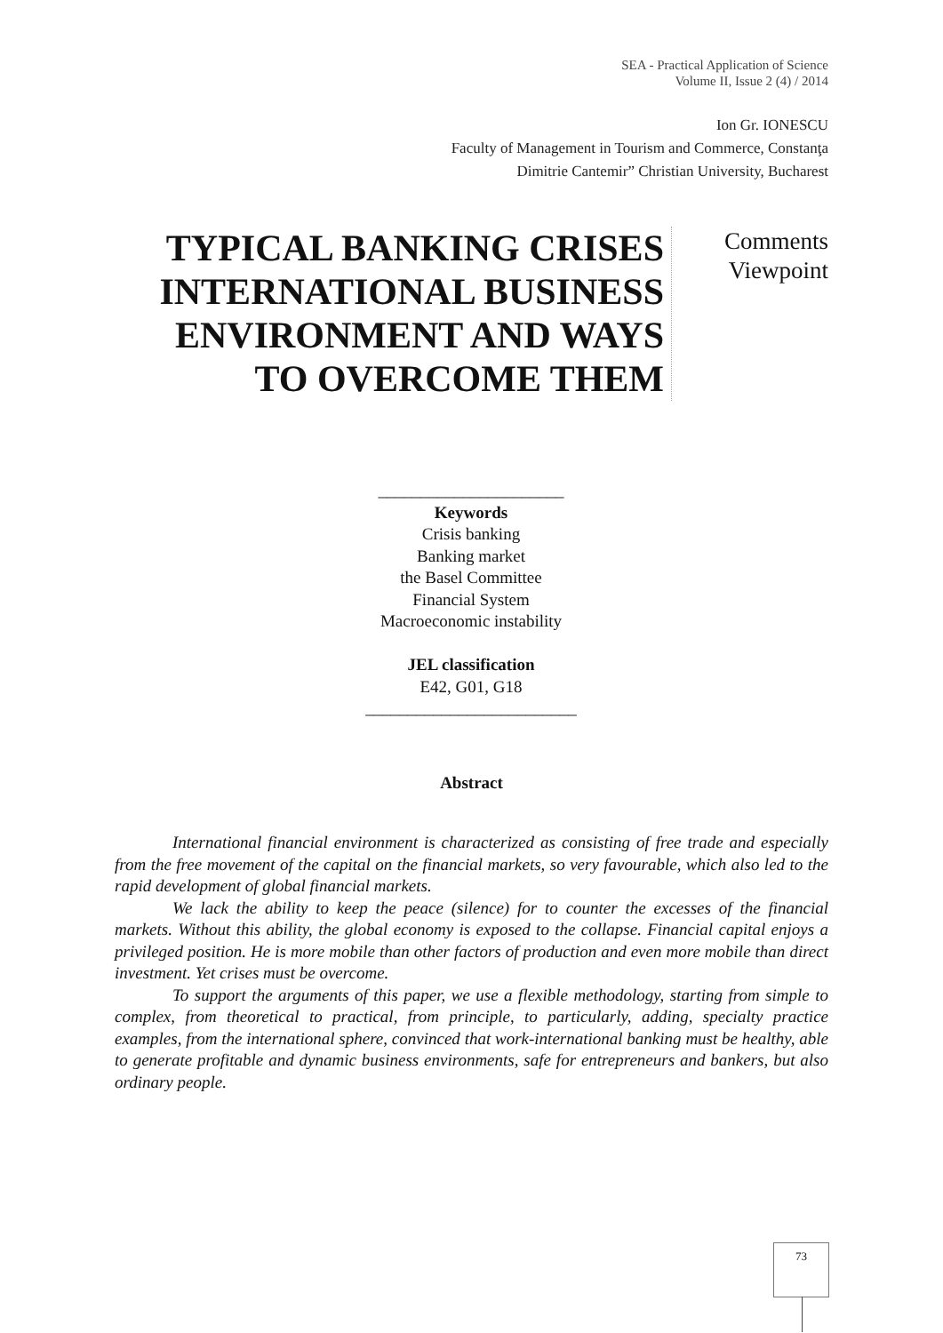SEA - Practical Application of Science
Volume II, Issue 2 (4) / 2014
Ion Gr. IONESCU
Faculty of Management in Tourism and Commerce, Constanţa
Dimitrie Cantemir” Christian University, Bucharest
TYPICAL BANKING CRISES INTERNATIONAL BUSINESS ENVIRONMENT AND WAYS TO OVERCOME THEM
Comments
Viewpoint
______________________
Keywords
Crisis banking
Banking market
the Basel Committee
Financial System
Macroeconomic instability
JEL classification
E42, G01, G18
_________________________
Abstract
International financial environment is characterized as consisting of free trade and especially from the free movement of the capital on the financial markets, so very favourable, which also led to the rapid development of global financial markets.
We lack the ability to keep the peace (silence) for to counter the excesses of the financial markets. Without this ability, the global economy is exposed to the collapse. Financial capital enjoys a privileged position. He is more mobile than other factors of production and even more mobile than direct investment. Yet crises must be overcome.
To support the arguments of this paper, we use a flexible methodology, starting from simple to complex, from theoretical to practical, from principle, to particularly, adding, specialty practice examples, from the international sphere, convinced that work-international banking must be healthy, able to generate profitable and dynamic business environments, safe for entrepreneurs and bankers, but also ordinary people.
73